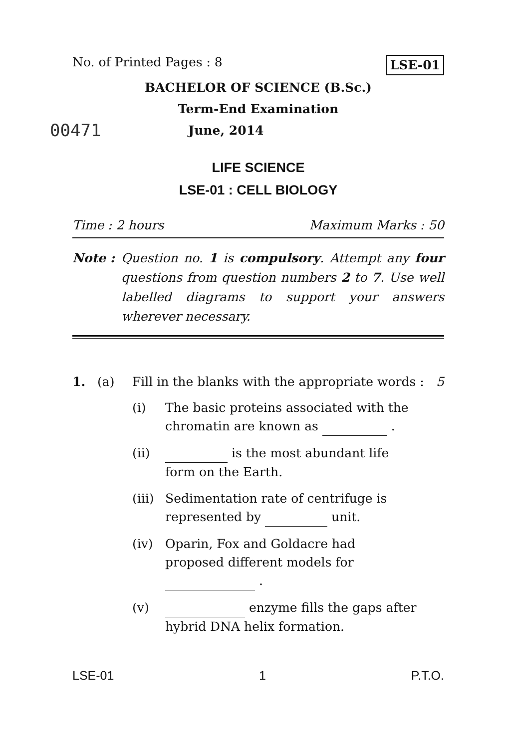No. of Printed Pages : 8 LSE-01
BACHELOR OF SCIENCE (B.Sc.)
Term-End Examination
00471 June, 2014
LIFE SCIENCE
LSE-01 : CELL BIOLOGY
Time : 2 hours Maximum Marks : 50
Note : Question no. 1 is compulsory. Attempt any four questions from question numbers 2 to 7. Use well labelled diagrams to support your answers wherever necessary.
1. (a) Fill in the blanks with the appropriate words : 5
(i) The basic proteins associated with the chromatin are known as .
(ii) is the most abundant life form on the Earth.
(iii) Sedimentation rate of centrifuge is represented by unit.
(iv) Oparin, Fox and Goldacre had proposed different models for .
(v) enzyme fills the gaps after hybrid DNA helix formation.
LSE-01 1 P.T.O.